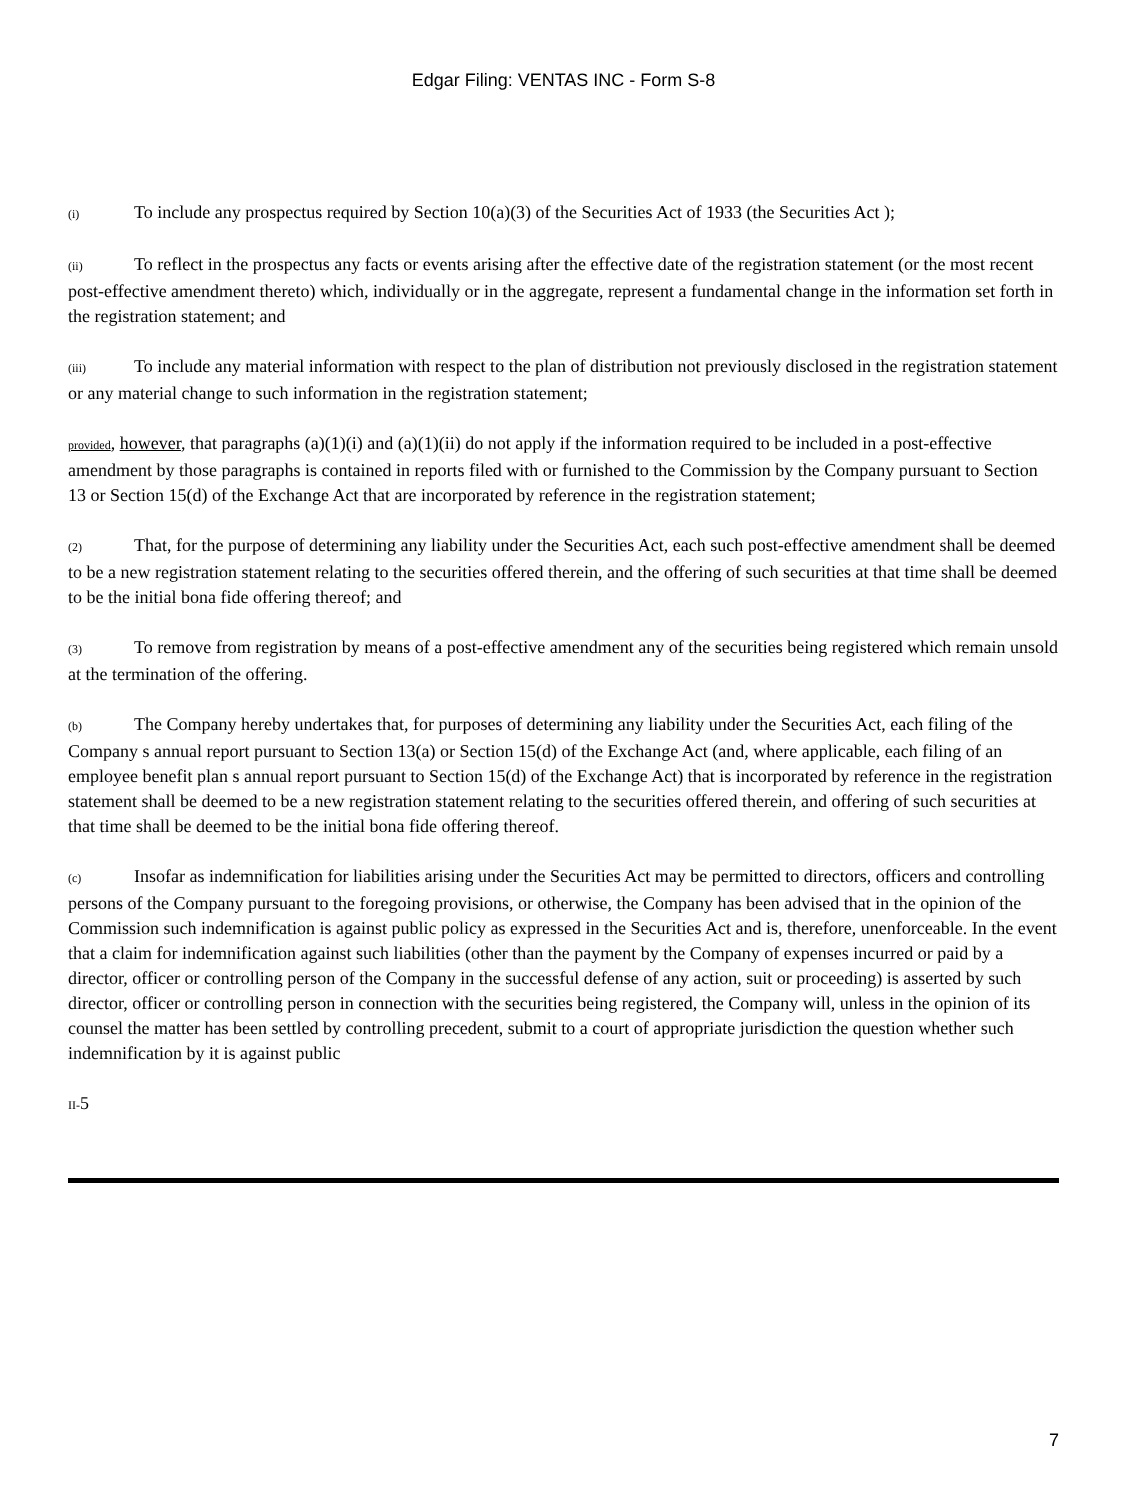Edgar Filing: VENTAS INC - Form S-8
(i) To include any prospectus required by Section 10(a)(3) of the Securities Act of 1933 (the Securities Act );
(ii) To reflect in the prospectus any facts or events arising after the effective date of the registration statement (or the most recent post-effective amendment thereto) which, individually or in the aggregate, represent a fundamental change in the information set forth in the registration statement; and
(iii) To include any material information with respect to the plan of distribution not previously disclosed in the registration statement or any material change to such information in the registration statement;
provided, however, that paragraphs (a)(1)(i) and (a)(1)(ii) do not apply if the information required to be included in a post-effective amendment by those paragraphs is contained in reports filed with or furnished to the Commission by the Company pursuant to Section 13 or Section 15(d) of the Exchange Act that are incorporated by reference in the registration statement;
(2) That, for the purpose of determining any liability under the Securities Act, each such post-effective amendment shall be deemed to be a new registration statement relating to the securities offered therein, and the offering of such securities at that time shall be deemed to be the initial bona fide offering thereof; and
(3) To remove from registration by means of a post-effective amendment any of the securities being registered which remain unsold at the termination of the offering.
(b) The Company hereby undertakes that, for purposes of determining any liability under the Securities Act, each filing of the Company s annual report pursuant to Section 13(a) or Section 15(d) of the Exchange Act (and, where applicable, each filing of an employee benefit plan s annual report pursuant to Section 15(d) of the Exchange Act) that is incorporated by reference in the registration statement shall be deemed to be a new registration statement relating to the securities offered therein, and offering of such securities at that time shall be deemed to be the initial bona fide offering thereof.
(c) Insofar as indemnification for liabilities arising under the Securities Act may be permitted to directors, officers and controlling persons of the Company pursuant to the foregoing provisions, or otherwise, the Company has been advised that in the opinion of the Commission such indemnification is against public policy as expressed in the Securities Act and is, therefore, unenforceable. In the event that a claim for indemnification against such liabilities (other than the payment by the Company of expenses incurred or paid by a director, officer or controlling person of the Company in the successful defense of any action, suit or proceeding) is asserted by such director, officer or controlling person in connection with the securities being registered, the Company will, unless in the opinion of its counsel the matter has been settled by controlling precedent, submit to a court of appropriate jurisdiction the question whether such indemnification by it is against public
II-5
7